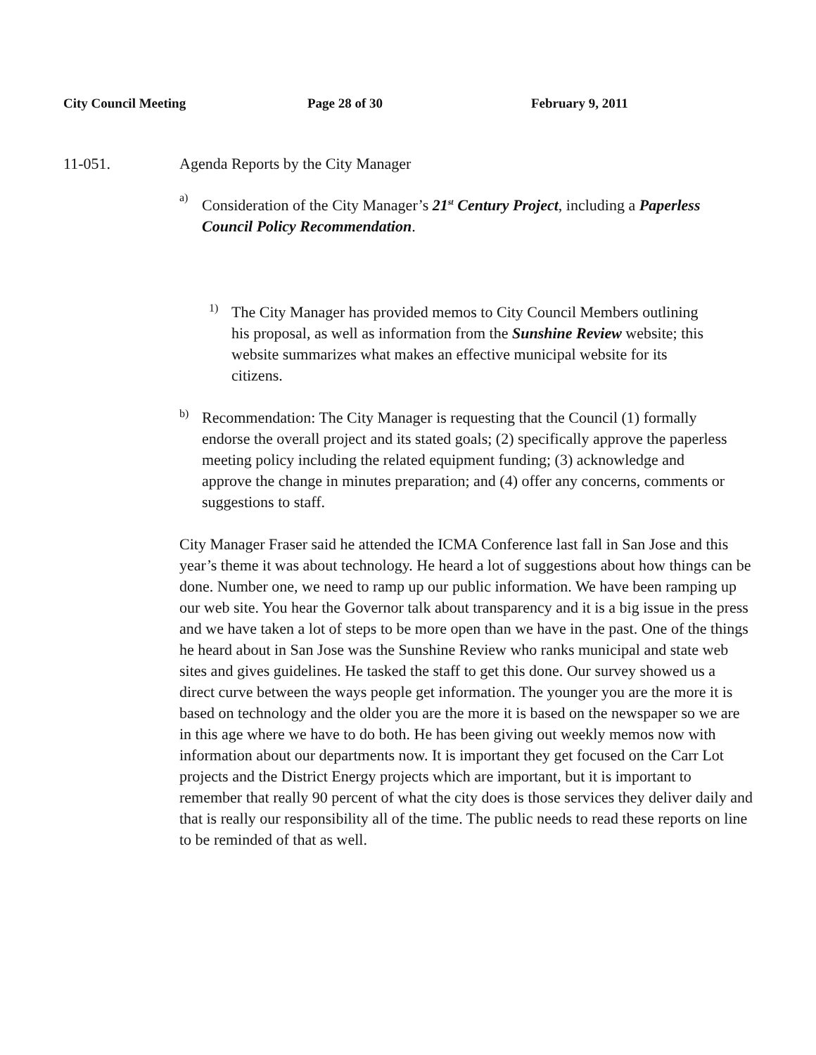City Council Meeting Page 28 of 30 February 9, 2011
11-051. Agenda Reports by the City Manager
a)
Consideration of the City Manager’s 21<sup>st</sup> Century Project, including a Paperless Council Policy Recommendation.
1)
The City Manager has provided memos to City Council Members outlining his proposal, as well as information from the Sunshine Review website; this website summarizes what makes an effective municipal website for its citizens.
b)
Recommendation: The City Manager is requesting that the Council (1) formally endorse the overall project and its stated goals; (2) specifically approve the paperless meeting policy including the related equipment funding; (3) acknowledge and approve the change in minutes preparation; and (4) offer any concerns, comments or suggestions to staff.
City Manager Fraser said he attended the ICMA Conference last fall in San Jose and this year’s theme it was about technology. He heard a lot of suggestions about how things can be done. Number one, we need to ramp up our public information. We have been ramping up our web site. You hear the Governor talk about transparency and it is a big issue in the press and we have taken a lot of steps to be more open than we have in the past. One of the things he heard about in San Jose was the Sunshine Review who ranks municipal and state web sites and gives guidelines. He tasked the staff to get this done. Our survey showed us a direct curve between the ways people get information. The younger you are the more it is based on technology and the older you are the more it is based on the newspaper so we are in this age where we have to do both. He has been giving out weekly memos now with information about our departments now. It is important they get focused on the Carr Lot projects and the District Energy projects which are important, but it is important to remember that really 90 percent of what the city does is those services they deliver daily and that is really our responsibility all of the time. The public needs to read these reports on line to be reminded of that as well.